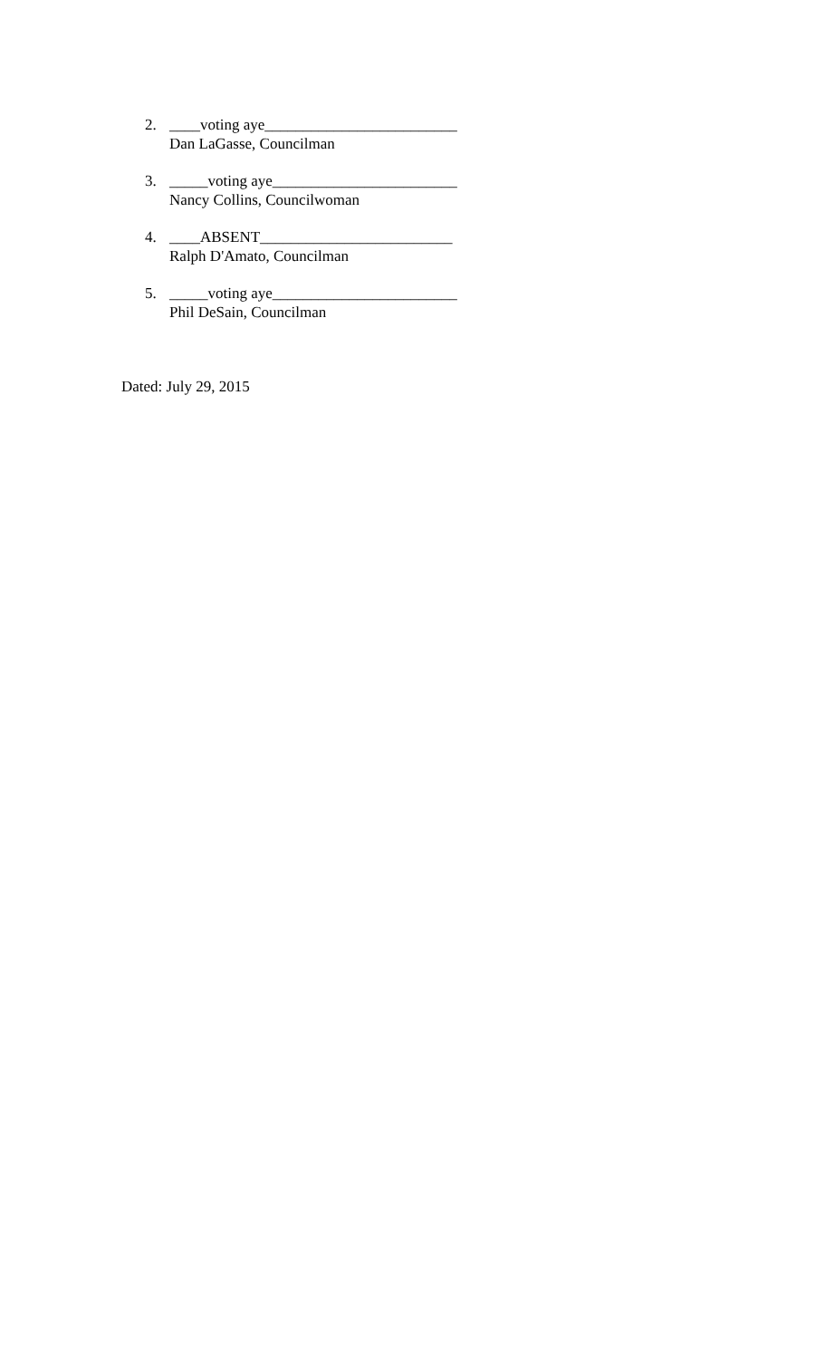2. ____voting aye_________________________
Dan LaGasse, Councilman
3. _____voting aye________________________
Nancy Collins, Councilwoman
4. ____ABSENT_________________________
Ralph D'Amato, Councilman
5. _____voting aye________________________
Phil DeSain, Councilman
Dated: July 29, 2015